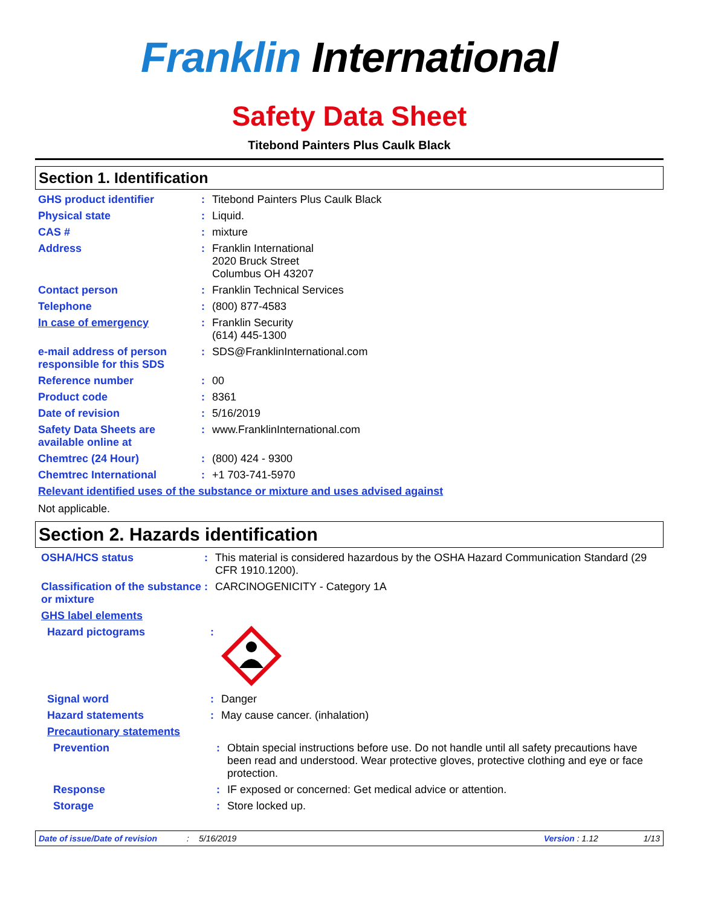Franklin International
Safety Data Sheet
Titebond Painters Plus Caulk Black
Section 1. Identification
GHS product identifier : Titebond Painters Plus Caulk Black
Physical state : Liquid.
CAS # : mixture
Address : Franklin International
2020 Bruck Street
Columbus OH 43207
Contact person : Franklin Technical Services
Telephone : (800) 877-4583
In case of emergency : Franklin Security
(614) 445-1300
e-mail address of person responsible for this SDS
: SDS@FranklinInternational.com
Reference number : 00
Product code : 8361
Date of revision : 5/16/2019
Safety Data Sheets are available online at
: www.FranklinInternational.com
Chemtrec (24 Hour) : (800) 424 - 9300
Chemtrec International : +1 703-741-5970
Relevant identified uses of the substance or mixture and uses advised against
Not applicable.
Section 2. Hazards identification
OSHA/HCS status : This material is considered hazardous by the OSHA Hazard Communication Standard (29 CFR 1910.1200).
Classification of the substance or mixture
: CARCINOGENICITY - Category 1A
GHS label elements
Hazard pictograms :
Signal word : Danger
Hazard statements : May cause cancer. (inhalation)
Precautionary statements
Prevention : Obtain special instructions before use. Do not handle until all safety precautions have been read and understood. Wear protective gloves, protective clothing and eye or face protection.
Response : IF exposed or concerned: Get medical advice or attention.
Storage : Store locked up.
Date of issue/Date of revision: 5/16/2019 Version : 1.12 1/13